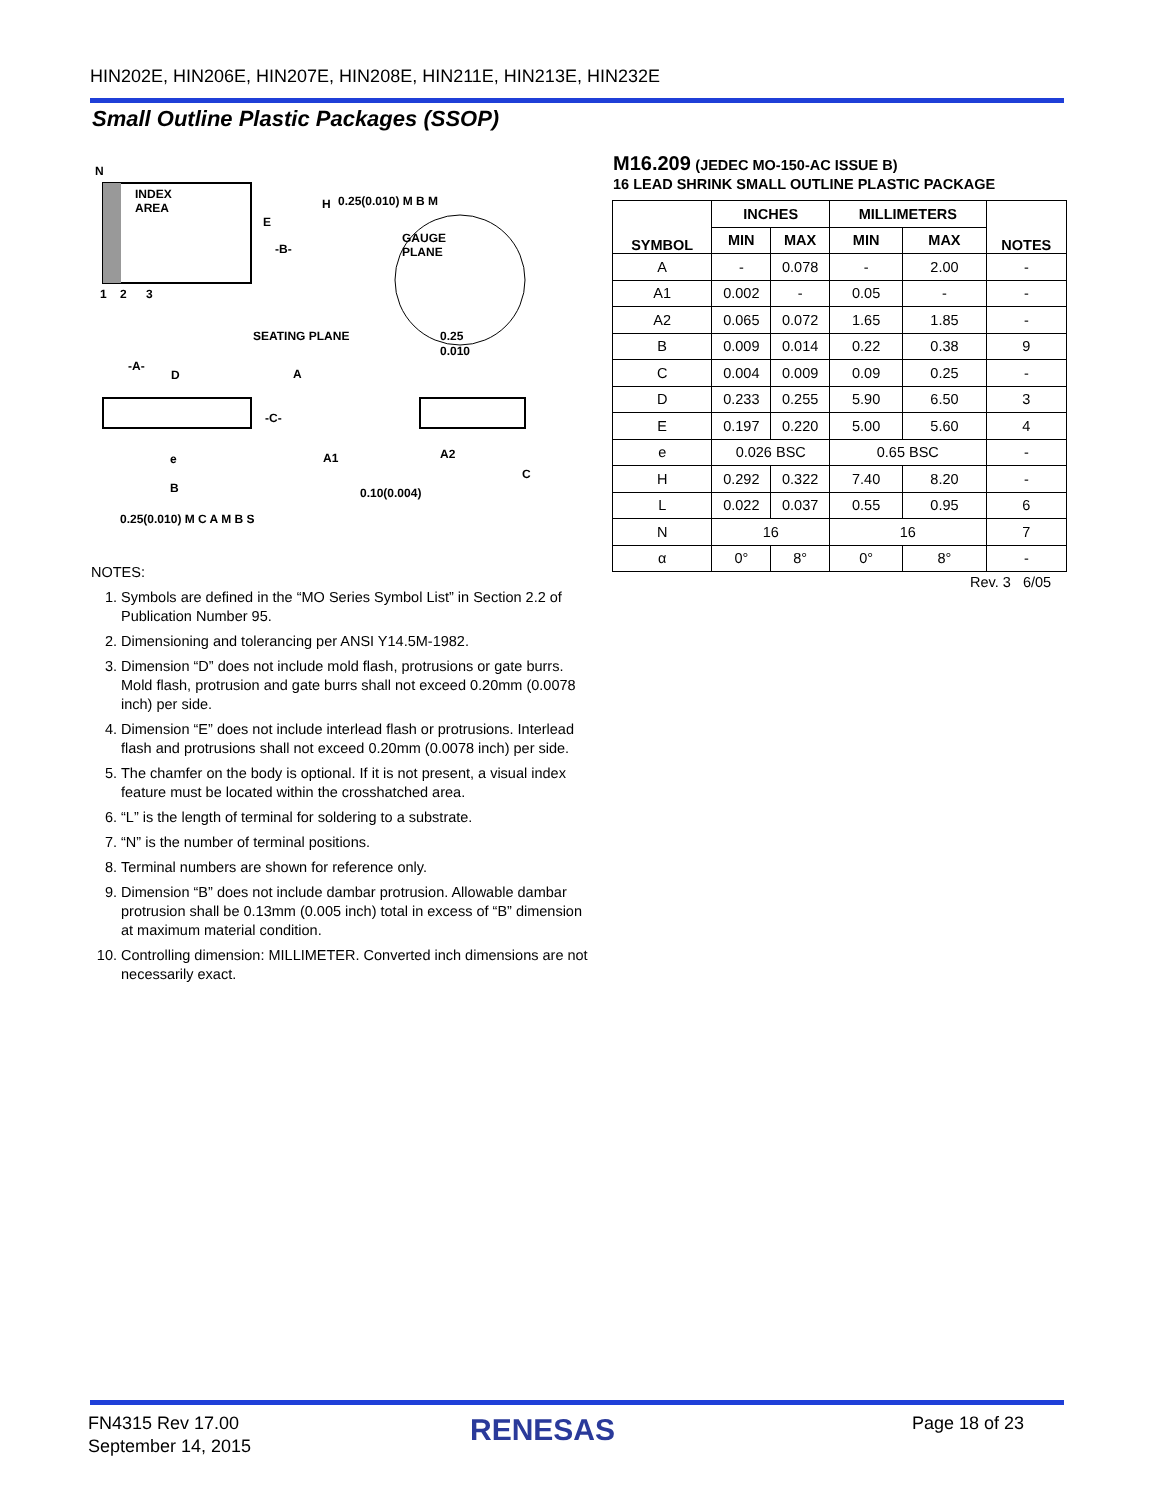HIN202E, HIN206E, HIN207E, HIN208E, HIN211E, HIN213E, HIN232E
Small Outline Plastic Packages (SSOP)
INDEX
AREA
N
1
2
3
H
E
-B-
0.25(0.010) M B M
GAUGE
PLANE
0.25
0.010
SEATING PLANE
-A-
D
A
-C-
A1
A2
C
e
B
0.10(0.004)
0.25(0.010) M C A M B S
NOTES:
1. Symbols are defined in the “MO Series Symbol List” in Section 2.2 of Publication Number 95.
2. Dimensioning and tolerancing per ANSI Y14.5M-1982.
3. Dimension “D” does not include mold flash, protrusions or gate burrs. Mold flash, protrusion and gate burrs shall not exceed 0.20mm (0.0078 inch) per side.
4. Dimension “E” does not include interlead flash or protrusions. Interlead flash and protrusions shall not exceed 0.20mm (0.0078 inch) per side.
5. The chamfer on the body is optional. If it is not present, a visual index feature must be located within the crosshatched area.
6. “L” is the length of terminal for soldering to a substrate.
7. “N” is the number of terminal positions.
8. Terminal numbers are shown for reference only.
9. Dimension “B” does not include dambar protrusion. Allowable dambar protrusion shall be 0.13mm (0.005 inch) total in excess of “B” dimension at maximum material condition.
10. Controlling dimension: MILLIMETER. Converted inch dimensions are not necessarily exact.
M16.209 (JEDEC MO-150-AC ISSUE B)
16 LEAD SHRINK SMALL OUTLINE PLASTIC PACKAGE
| SYMBOL | INCHES | | MILLIMETERS | | NOTES |
| --- | --- | --- | --- | --- | --- |
| | MIN | MAX | MIN | MAX | |
| A | - | 0.078 | - | 2.00 | - |
| A1 | 0.002 | - | 0.05 | - | - |
| A2 | 0.065 | 0.072 | 1.65 | 1.85 | - |
| B | 0.009 | 0.014 | 0.22 | 0.38 | 9 |
| C | 0.004 | 0.009 | 0.09 | 0.25 | - |
| D | 0.233 | 0.255 | 5.90 | 6.50 | 3 |
| E | 0.197 | 0.220 | 5.00 | 5.60 | 4 |
| e | 0.026 BSC | | 0.65 BSC | | - |
| H | 0.292 | 0.322 | 7.40 | 8.20 | - |
| L | 0.022 | 0.037 | 0.55 | 0.95 | 6 |
| N | 16 | | 16 | | 7 |
| α | 0° | 8° | 0° | 8° | - |
Rev. 3 6/05
FN4315 Rev 17.00
September 14, 2015
RENESAS Page 18 of 23